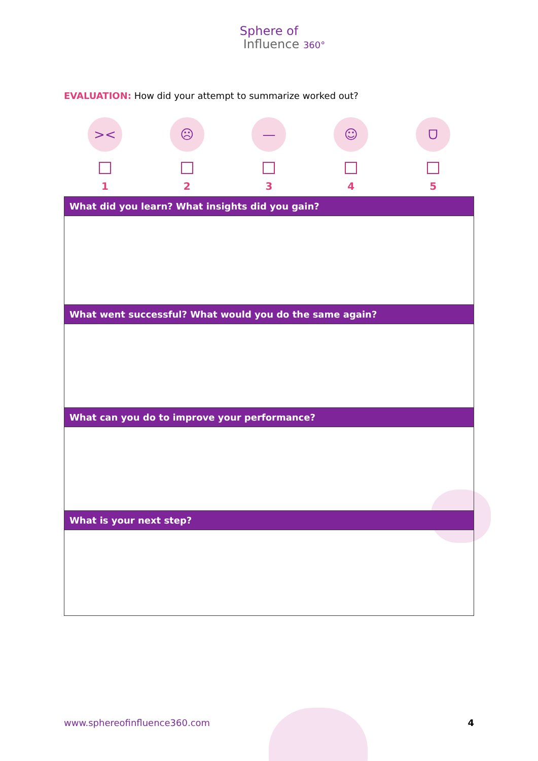Sphere of
Influence 360°
EVALUATION: How did your attempt to summarize worked out?
><
1
☹
2
—
3
☺
4
ᗜ
5
| What did you learn? What insights did you gain? |
| --- |
| What went successful? What would you do the same again? |
| What can you do to improve your performance? |
| What is your next step? |
www.sphereofinfluence360.com 4